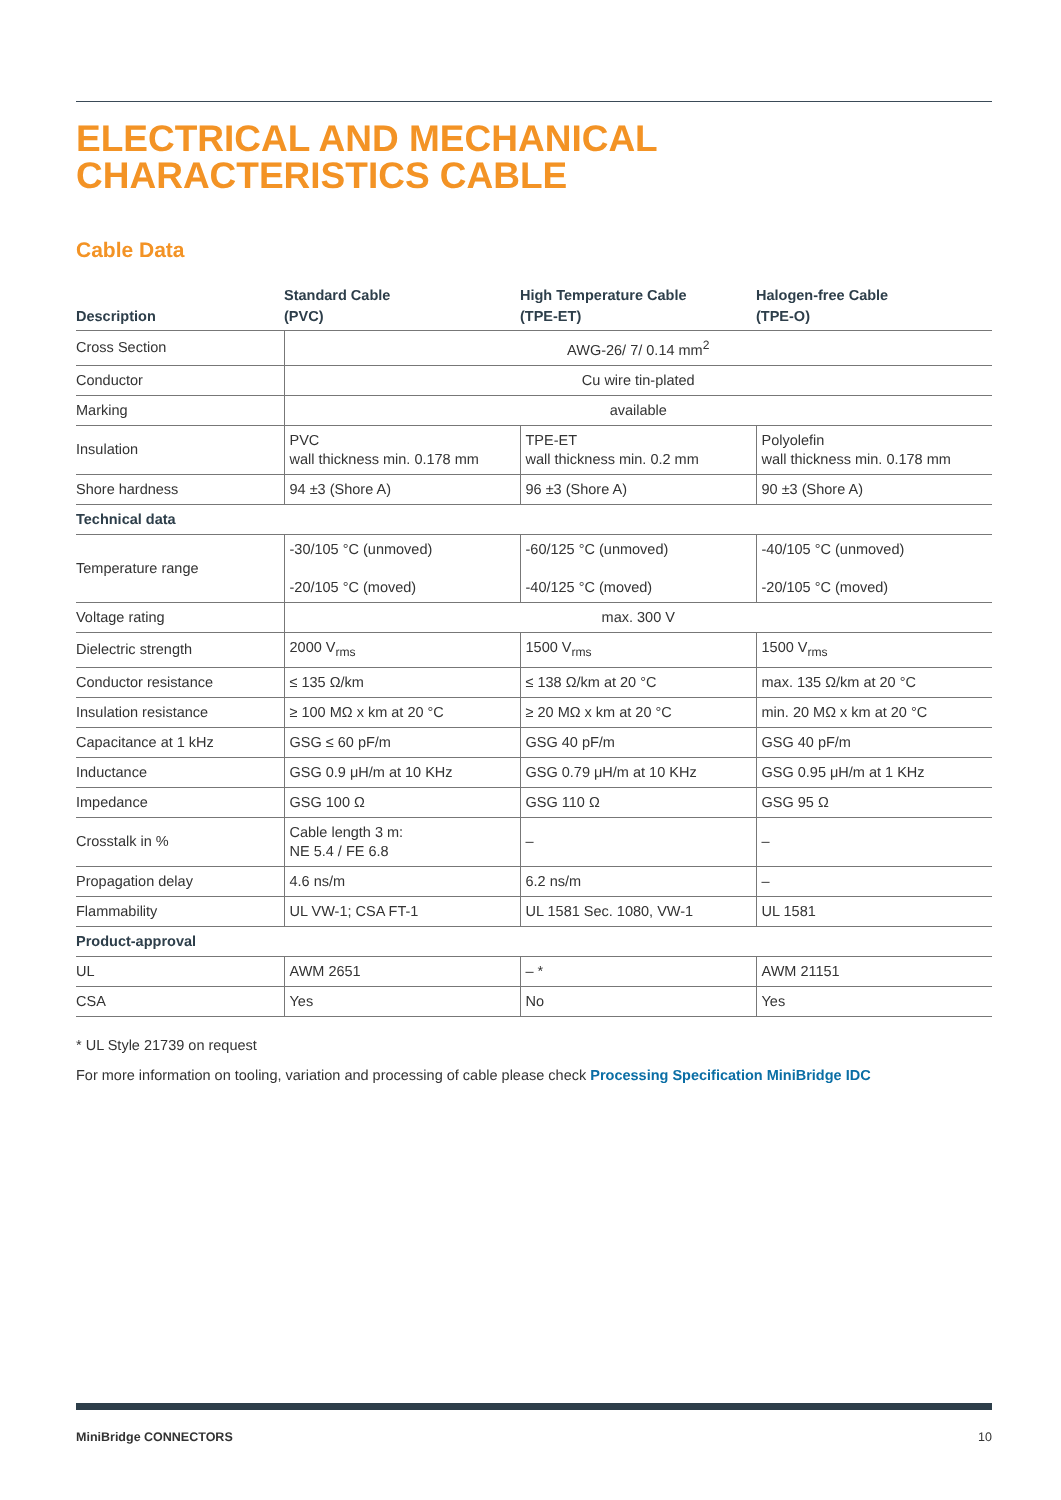ELECTRICAL AND MECHANICAL
CHARACTERISTICS CABLE
Cable Data
| Description | Standard Cable (PVC) | High Temperature Cable (TPE-ET) | Halogen-free Cable (TPE-O) |
| --- | --- | --- | --- |
| Cross Section | AWG-26/ 7/ 0.14 mm<sup>2</sup> | | |
| Conductor | Cu wire tin-plated | | |
| Marking | available | | |
| Insulation | PVC wall thickness min. 0.178 mm | TPE-ET wall thickness min. 0.2 mm | Polyolefin wall thickness min. 0.178 mm |
| Shore hardness | 94 ±3 (Shore A) | 96 ±3 (Shore A) | 90 ±3 (Shore A) |
| Technical data | | | |
| Temperature range | -30/105 °C (unmoved) -20/105 °C (moved) | -60/125 °C (unmoved) -40/125 °C (moved) | -40/105 °C (unmoved) -20/105 °C (moved) |
| Voltage rating | max. 300 V | | |
| Dielectric strength | 2000 V<sub>rms</sub> | 1500 V<sub>rms</sub> | 1500 V<sub>rms</sub> |
| Conductor resistance | ≤ 135 Ω/km | ≤ 138 Ω/km at 20 °C | max. 135 Ω/km at 20 °C |
| Insulation resistance | ≥ 100 MΩ x km at 20 °C | ≥ 20 MΩ x km at 20 °C | min. 20 MΩ x km at 20 °C |
| Capacitance at 1 kHz | GSG ≤ 60 pF/m | GSG 40 pF/m | GSG 40 pF/m |
| Inductance | GSG 0.9 μH/m at 10 KHz | GSG 0.79 μH/m at 10 KHz | GSG 0.95 μH/m at 1 KHz |
| Impedance | GSG 100 Ω | GSG 110 Ω | GSG 95 Ω |
| Crosstalk in % | Cable length 3 m: NE 5.4 / FE 6.8 | – | – |
| Propagation delay | 4.6 ns/m | 6.2 ns/m | – |
| Flammability | UL VW-1; CSA FT-1 | UL 1581 Sec. 1080, VW-1 | UL 1581 |
| Product-approval | | | |
| UL | AWM 2651 | – * | AWM 21151 |
| CSA | Yes | No | Yes |
* UL Style 21739 on request
For more information on tooling, variation and processing of cable please check Processing Specification MiniBridge IDC
MiniBridge CONNECTORS 10